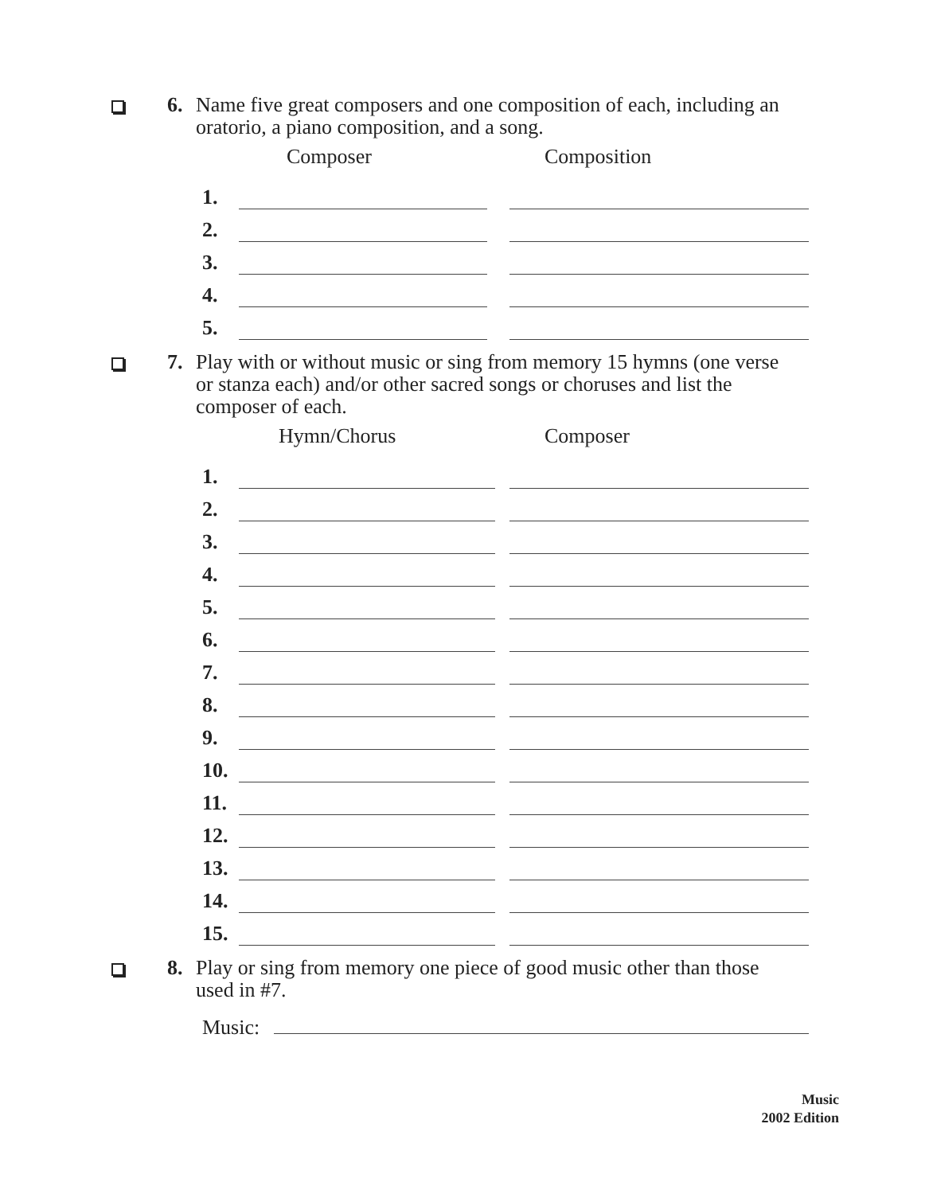6. Name five great composers and one composition of each, including an oratorio, a piano composition, and a song.
| | Composer | | Composition |
| --- | --- | --- | --- |
| 1. | | | |
| 2. | | | |
| 3. | | | |
| 4. | | | |
| 5. | | | |
7. Play with or without music or sing from memory 15 hymns (one verse or stanza each) and/or other sacred songs or choruses and list the composer of each.
| | Hymn/Chorus | | Composer |
| --- | --- | --- | --- |
| 1. | | | |
| 2. | | | |
| 3. | | | |
| 4. | | | |
| 5. | | | |
| 6. | | | |
| 7. | | | |
| 8. | | | |
| 9. | | | |
| 10. | | | |
| 11. | | | |
| 12. | | | |
| 13. | | | |
| 14. | | | |
| 15. | | | |
8. Play or sing from memory one piece of good music other than those used in #7.
Music:
Music
2002 Edition